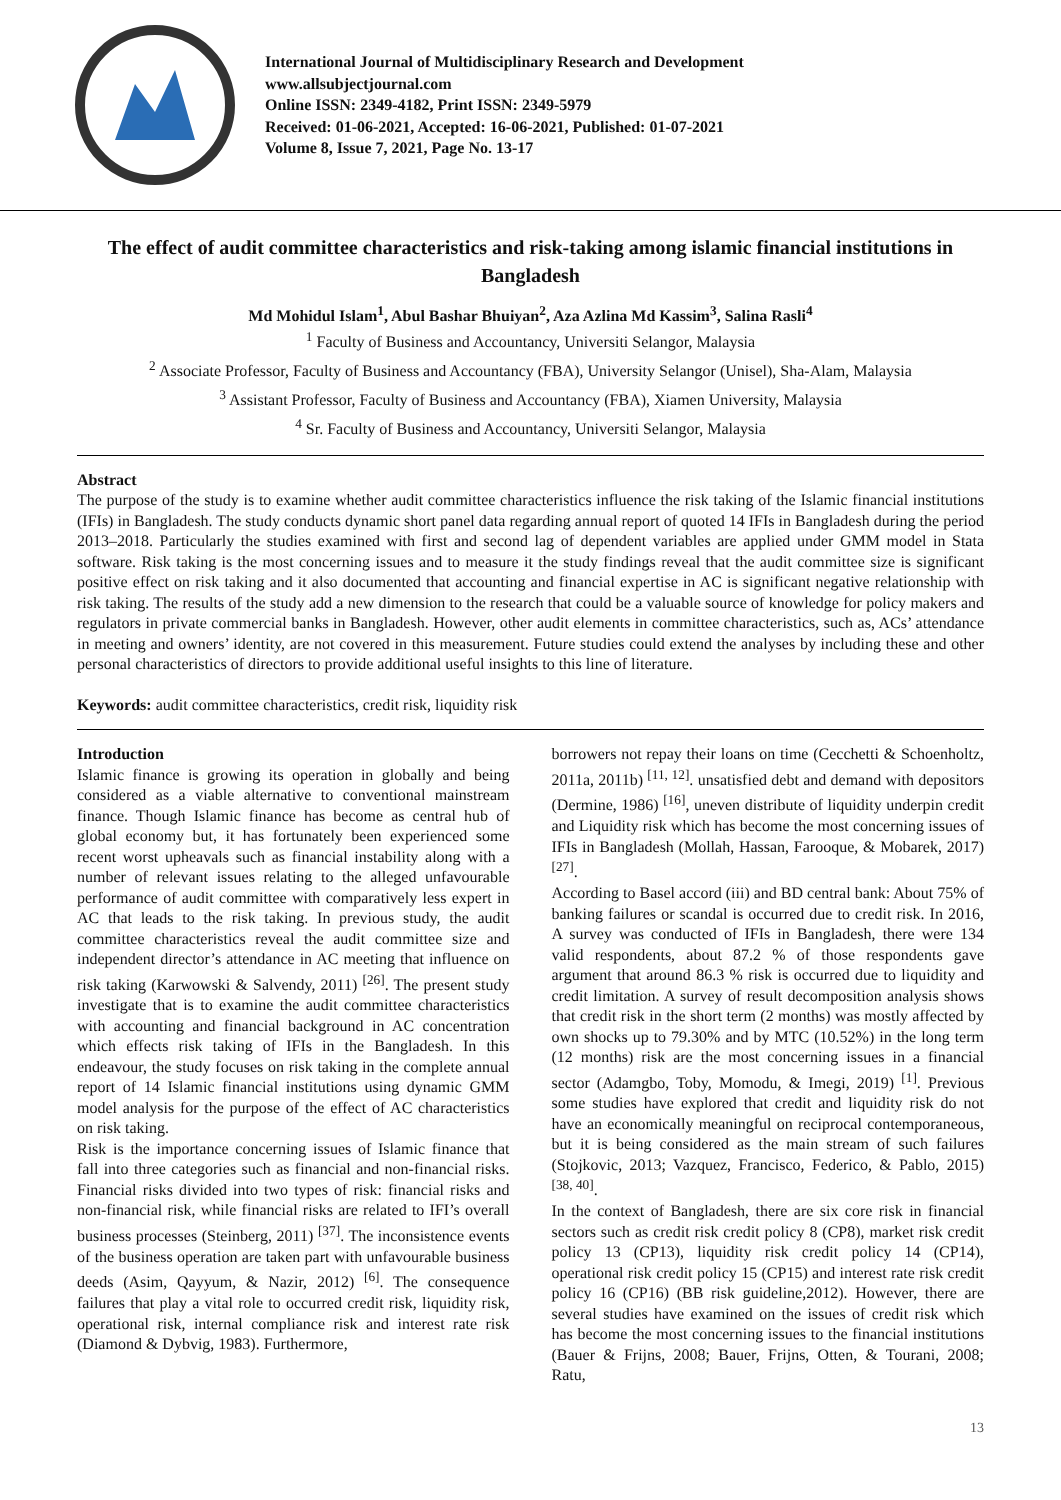International Journal of Multidisciplinary Research and Development
www.allsubjectjournal.com
Online ISSN: 2349-4182, Print ISSN: 2349-5979
Received: 01-06-2021, Accepted: 16-06-2021, Published: 01-07-2021
Volume 8, Issue 7, 2021, Page No. 13-17
The effect of audit committee characteristics and risk-taking among islamic financial institutions in Bangladesh
Md Mohidul Islam<sup>1</sup>, Abul Bashar Bhuiyan<sup>2</sup>, Aza Azlina Md Kassim<sup>3</sup>, Salina Rasli<sup>4</sup>
<sup>1</sup> Faculty of Business and Accountancy, Universiti Selangor, Malaysia
<sup>2</sup> Associate Professor, Faculty of Business and Accountancy (FBA), University Selangor (Unisel), Sha-Alam, Malaysia
<sup>3</sup> Assistant Professor, Faculty of Business and Accountancy (FBA), Xiamen University, Malaysia
<sup>4</sup> Sr. Faculty of Business and Accountancy, Universiti Selangor, Malaysia
Abstract
The purpose of the study is to examine whether audit committee characteristics influence the risk taking of the Islamic financial institutions (IFIs) in Bangladesh. The study conducts dynamic short panel data regarding annual report of quoted 14 IFIs in Bangladesh during the period 2013–2018. Particularly the studies examined with first and second lag of dependent variables are applied under GMM model in Stata software. Risk taking is the most concerning issues and to measure it the study findings reveal that the audit committee size is significant positive effect on risk taking and it also documented that accounting and financial expertise in AC is significant negative relationship with risk taking. The results of the study add a new dimension to the research that could be a valuable source of knowledge for policy makers and regulators in private commercial banks in Bangladesh. However, other audit elements in committee characteristics, such as, ACs’ attendance in meeting and owners’ identity, are not covered in this measurement. Future studies could extend the analyses by including these and other personal characteristics of directors to provide additional useful insights to this line of literature.
Keywords: audit committee characteristics, credit risk, liquidity risk
Introduction
Islamic finance is growing its operation in globally and being considered as a viable alternative to conventional mainstream finance. Though Islamic finance has become as central hub of global economy but, it has fortunately been experienced some recent worst upheavals such as financial instability along with a number of relevant issues relating to the alleged unfavourable performance of audit committee with comparatively less expert in AC that leads to the risk taking. In previous study, the audit committee characteristics reveal the audit committee size and independent director’s attendance in AC meeting that influence on risk taking (Karwowski & Salvendy, 2011) <sup>[26]</sup>. The present study investigate that is to examine the audit committee characteristics with accounting and financial background in AC concentration which effects risk taking of IFIs in the Bangladesh. In this endeavour, the study focuses on risk taking in the complete annual report of 14 Islamic financial institutions using dynamic GMM model analysis for the purpose of the effect of AC characteristics on risk taking.
Risk is the importance concerning issues of Islamic finance that fall into three categories such as financial and non-financial risks. Financial risks divided into two types of risk: financial risks and non-financial risk, while financial risks are related to IFI’s overall business processes (Steinberg, 2011) <sup>[37]</sup>. The inconsistence events of the business operation are taken part with unfavourable business deeds (Asim, Qayyum, & Nazir, 2012) <sup>[6]</sup>. The consequence failures that play a vital role to occurred credit risk, liquidity risk, operational risk, internal compliance risk and interest rate risk (Diamond & Dybvig, 1983). Furthermore,
borrowers not repay their loans on time (Cecchetti & Schoenholtz, 2011a, 2011b) <sup>[11, 12]</sup>. unsatisfied debt and demand with depositors (Dermine, 1986) <sup>[16]</sup>, uneven distribute of liquidity underpin credit and Liquidity risk which has become the most concerning issues of IFIs in Bangladesh (Mollah, Hassan, Farooque, & Mobarek, 2017) <sup>[27]</sup>.
According to Basel accord (iii) and BD central bank: About 75% of banking failures or scandal is occurred due to credit risk. In 2016, A survey was conducted of IFIs in Bangladesh, there were 134 valid respondents, about 87.2 % of those respondents gave argument that around 86.3 % risk is occurred due to liquidity and credit limitation. A survey of result decomposition analysis shows that credit risk in the short term (2 months) was mostly affected by own shocks up to 79.30% and by MTC (10.52%) in the long term (12 months) risk are the most concerning issues in a financial sector (Adamgbo, Toby, Momodu, & Imegi, 2019) <sup>[1]</sup>. Previous some studies have explored that credit and liquidity risk do not have an economically meaningful on reciprocal contemporaneous, but it is being considered as the main stream of such failures (Stojkovic, 2013; Vazquez, Francisco, Federico, & Pablo, 2015) <sup>[38, 40]</sup>.
In the context of Bangladesh, there are six core risk in financial sectors such as credit risk credit policy 8 (CP8), market risk credit policy 13 (CP13), liquidity risk credit policy 14 (CP14), operational risk credit policy 15 (CP15) and interest rate risk credit policy 16 (CP16) (BB risk guideline,2012). However, there are several studies have examined on the issues of credit risk which has become the most concerning issues to the financial institutions (Bauer & Frijns, 2008; Bauer, Frijns, Otten, & Tourani, 2008; Ratu,
13